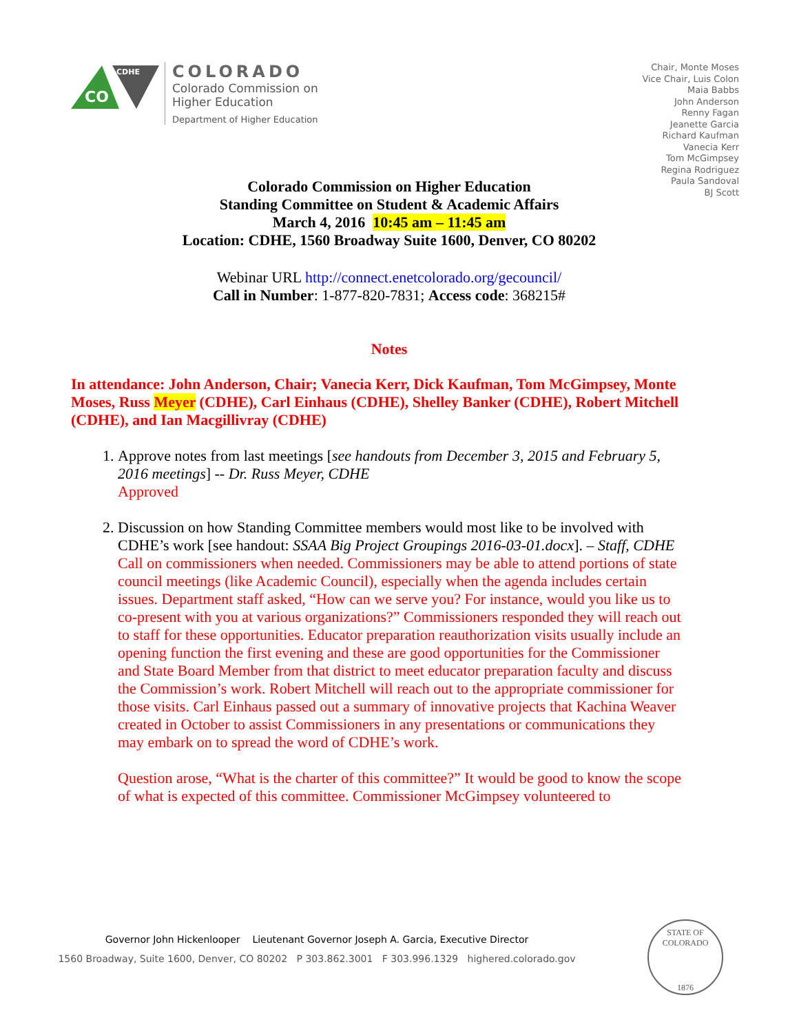CO
CDHE
COLORADO
Colorado Commission on
Higher Education
Department of Higher Education
Chair, Monte Moses
Vice Chair, Luis Colon
Maia Babbs
John Anderson
Renny Fagan
Jeanette Garcia
Richard Kaufman
Vanecia Kerr
Tom McGimpsey
Regina Rodriguez
Paula Sandoval
BJ Scott
Colorado Commission on Higher Education
Standing Committee on Student & Academic Affairs
March 4, 2016 10:45 am – 11:45 am
Location: CDHE, 1560 Broadway Suite 1600, Denver, CO 80202
Webinar URL http://connect.enetcolorado.org/gecouncil/
Call in Number: 1-877-820-7831; Access code: 368215#
Notes
In attendance: John Anderson, Chair; Vanecia Kerr, Dick Kaufman, Tom McGimpsey, Monte Moses, Russ Meyer (CDHE), Carl Einhaus (CDHE), Shelley Banker (CDHE), Robert Mitchell (CDHE), and Ian Macgillivray (CDHE)
1. Approve notes from last meetings [see handouts from December 3, 2015 and February 5, 2016 meetings] -- Dr. Russ Meyer, CDHE
Approved
2. Discussion on how Standing Committee members would most like to be involved with CDHE’s work [see handout: SSAA Big Project Groupings 2016-03-01.docx]. – Staff, CDHE
Call on commissioners when needed. Commissioners may be able to attend portions of state council meetings (like Academic Council), especially when the agenda includes certain issues. Department staff asked, “How can we serve you? For instance, would you like us to co-present with you at various organizations?” Commissioners responded they will reach out to staff for these opportunities. Educator preparation reauthorization visits usually include an opening function the first evening and these are good opportunities for the Commissioner and State Board Member from that district to meet educator preparation faculty and discuss the Commission’s work. Robert Mitchell will reach out to the appropriate commissioner for those visits. Carl Einhaus passed out a summary of innovative projects that Kachina Weaver created in October to assist Commissioners in any presentations or communications they may embark on to spread the word of CDHE’s work.
Question arose, “What is the charter of this committee?” It would be good to know the scope of what is expected of this committee. Commissioner McGimpsey volunteered to
Governor John Hickenlooper Lieutenant Governor Joseph A. Garcia, Executive Director
1560 Broadway, Suite 1600, Denver, CO 80202 P 303.862.3001 F 303.996.1329 highered.colorado.gov
STATE OF COLORADO
1876